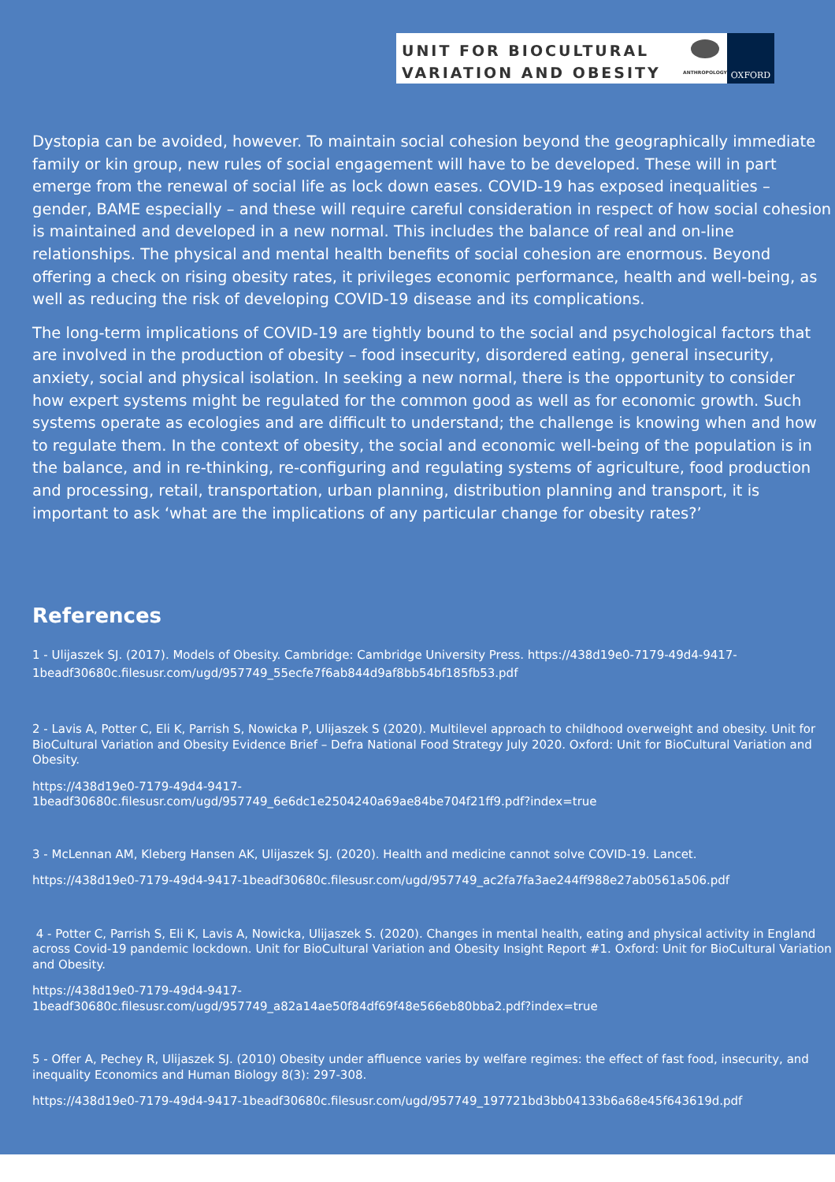UNIT FOR BIOCULTURAL
VARIATION AND OBESITY
ANTHROPOLOGY
OXFORD
Dystopia can be avoided, however. To maintain social cohesion beyond the geographically immediate
family or kin group, new rules of social engagement will have to be developed. These will in part
emerge from the renewal of social life as lock down eases. COVID-19 has exposed inequalities –
gender, BAME especially – and these will require careful consideration in respect of how social cohesion
is maintained and developed in a new normal. This includes the balance of real and on-line
relationships. The physical and mental health benefits of social cohesion are enormous. Beyond
offering a check on rising obesity rates, it privileges economic performance, health and well-being, as
well as reducing the risk of developing COVID-19 disease and its complications.
The long-term implications of COVID-19 are tightly bound to the social and psychological factors that
are involved in the production of obesity – food insecurity, disordered eating, general insecurity,
anxiety, social and physical isolation. In seeking a new normal, there is the opportunity to consider
how expert systems might be regulated for the common good as well as for economic growth. Such
systems operate as ecologies and are difficult to understand; the challenge is knowing when and how
to regulate them. In the context of obesity, the social and economic well-being of the population is in
the balance, and in re-thinking, re-configuring and regulating systems of agriculture, food production
and processing, retail, transportation, urban planning, distribution planning and transport, it is
important to ask ‘what are the implications of any particular change for obesity rates?’
References
1 - Ulijaszek SJ. (2017). Models of Obesity. Cambridge: Cambridge University Press. https://438d19e0-7179-49d4-9417-1beadf30680c.filesusr.com/ugd/957749_55ecfe7f6ab844d9af8bb54bf185fb53.pdf
2 - Lavis A, Potter C, Eli K, Parrish S, Nowicka P, Ulijaszek S (2020). Multilevel approach to childhood overweight and obesity. Unit for BioCultural Variation and Obesity Evidence Brief – Defra National Food Strategy July 2020. Oxford: Unit for BioCultural Variation and Obesity.
https://438d19e0-7179-49d4-9417-
1beadf30680c.filesusr.com/ugd/957749_6e6dc1e2504240a69ae84be704f21ff9.pdf?index=true
3 - McLennan AM, Kleberg Hansen AK, Ulijaszek SJ. (2020). Health and medicine cannot solve COVID-19. Lancet.
https://438d19e0-7179-49d4-9417-1beadf30680c.filesusr.com/ugd/957749_ac2fa7fa3ae244ff988e27ab0561a506.pdf
4 - Potter C, Parrish S, Eli K, Lavis A, Nowicka, Ulijaszek S. (2020). Changes in mental health, eating and physical activity in England across Covid-19 pandemic lockdown. Unit for BioCultural Variation and Obesity Insight Report #1. Oxford: Unit for BioCultural Variation and Obesity.
https://438d19e0-7179-49d4-9417-
1beadf30680c.filesusr.com/ugd/957749_a82a14ae50f84df69f48e566eb80bba2.pdf?index=true
5 - Offer A, Pechey R, Ulijaszek SJ. (2010) Obesity under affluence varies by welfare regimes: the effect of fast food, insecurity, and inequality Economics and Human Biology 8(3): 297-308.
https://438d19e0-7179-49d4-9417-1beadf30680c.filesusr.com/ugd/957749_197721bd3bb04133b6a68e45f643619d.pdf